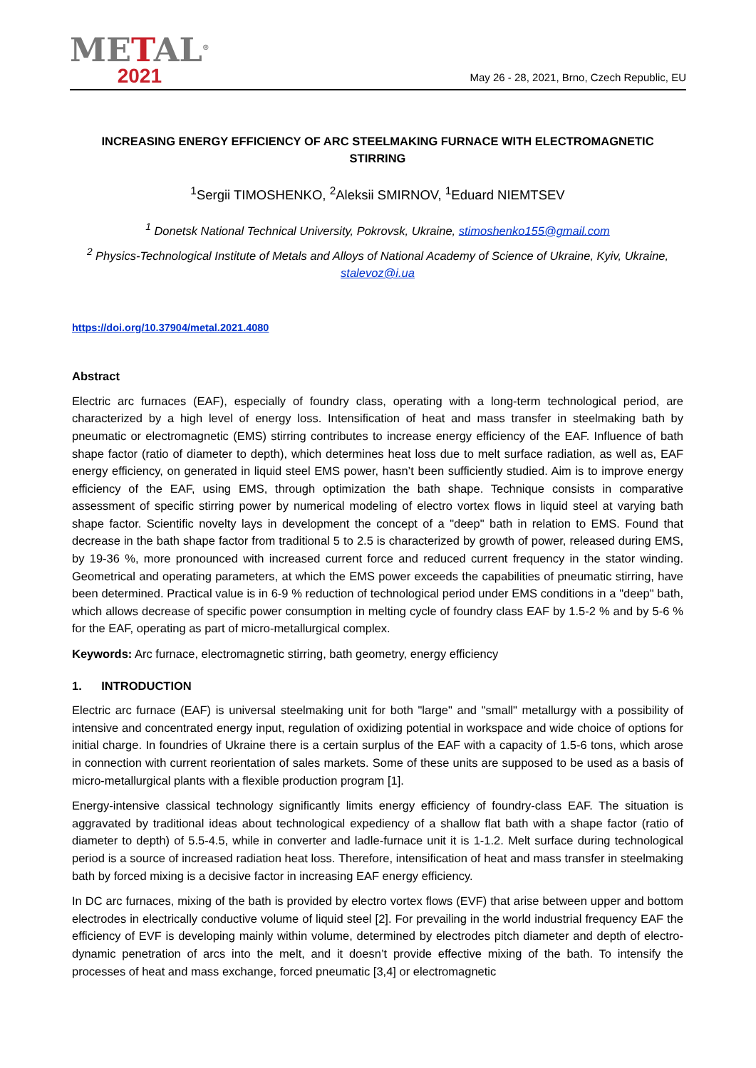METAL<sup>®</sup>
2021
May 26 - 28, 2021, Brno, Czech Republic, EU
INCREASING ENERGY EFFICIENCY OF ARC STEELMAKING FURNACE WITH ELECTROMAGNETIC STIRRING
<sup>1</sup> Sergii TIMOSHENKO, <sup>2</sup>Aleksii SMIRNOV, <sup>1</sup>Eduard NIEMTSEV
<sup>1</sup> Donetsk National Technical University, Pokrovsk, Ukraine, stimoshenko155@gmail.com
<sup>2</sup> Physics-Technological Institute of Metals and Alloys of National Academy of Science of Ukraine, Kyiv, Ukraine, stalevoz@i.ua
https://doi.org/10.37904/metal.2021.4080
Abstract
Electric arc furnaces (EAF), especially of foundry class, operating with a long-term technological period, are characterized by a high level of energy loss. Intensification of heat and mass transfer in steelmaking bath by pneumatic or electromagnetic (EMS) stirring contributes to increase energy efficiency of the EAF. Influence of bath shape factor (ratio of diameter to depth), which determines heat loss due to melt surface radiation, as well as, EAF energy efficiency, on generated in liquid steel EMS power, hasn’t been sufficiently studied. Aim is to improve energy efficiency of the EAF, using EMS, through optimization the bath shape. Technique consists in comparative assessment of specific stirring power by numerical modeling of electro vortex flows in liquid steel at varying bath shape factor. Scientific novelty lays in development the concept of a "deep" bath in relation to EMS. Found that decrease in the bath shape factor from traditional 5 to 2.5 is characterized by growth of power, released during EMS, by 19-36 %, more pronounced with increased current force and reduced current frequency in the stator winding. Geometrical and operating parameters, at which the EMS power exceeds the capabilities of pneumatic stirring, have been determined. Practical value is in 6-9 % reduction of technological period under EMS conditions in a "deep" bath, which allows decrease of specific power consumption in melting cycle of foundry class EAF by 1.5-2 % and by 5-6 % for the EAF, operating as part of micro-metallurgical complex.
Keywords: Arc furnace, electromagnetic stirring, bath geometry, energy efficiency
1. INTRODUCTION
Electric arc furnace (EAF) is universal steelmaking unit for both "large" and "small" metallurgy with a possibility of intensive and concentrated energy input, regulation of oxidizing potential in workspace and wide choice of options for initial charge. In foundries of Ukraine there is a certain surplus of the EAF with a capacity of 1.5-6 tons, which arose in connection with current reorientation of sales markets. Some of these units are supposed to be used as a basis of micro-metallurgical plants with a flexible production program [1].
Energy-intensive classical technology significantly limits energy efficiency of foundry-class EAF. The situation is aggravated by traditional ideas about technological expediency of a shallow flat bath with a shape factor (ratio of diameter to depth) of 5.5-4.5, while in converter and ladle-furnace unit it is 1-1.2. Melt surface during technological period is a source of increased radiation heat loss. Therefore, intensification of heat and mass transfer in steelmaking bath by forced mixing is a decisive factor in increasing EAF energy efficiency.
In DC arc furnaces, mixing of the bath is provided by electro vortex flows (EVF) that arise between upper and bottom electrodes in electrically conductive volume of liquid steel [2]. For prevailing in the world industrial frequency EAF the efficiency of EVF is developing mainly within volume, determined by electrodes pitch diameter and depth of electro-dynamic penetration of arcs into the melt, and it doesn’t provide effective mixing of the bath. To intensify the processes of heat and mass exchange, forced pneumatic [3,4] or electromagnetic